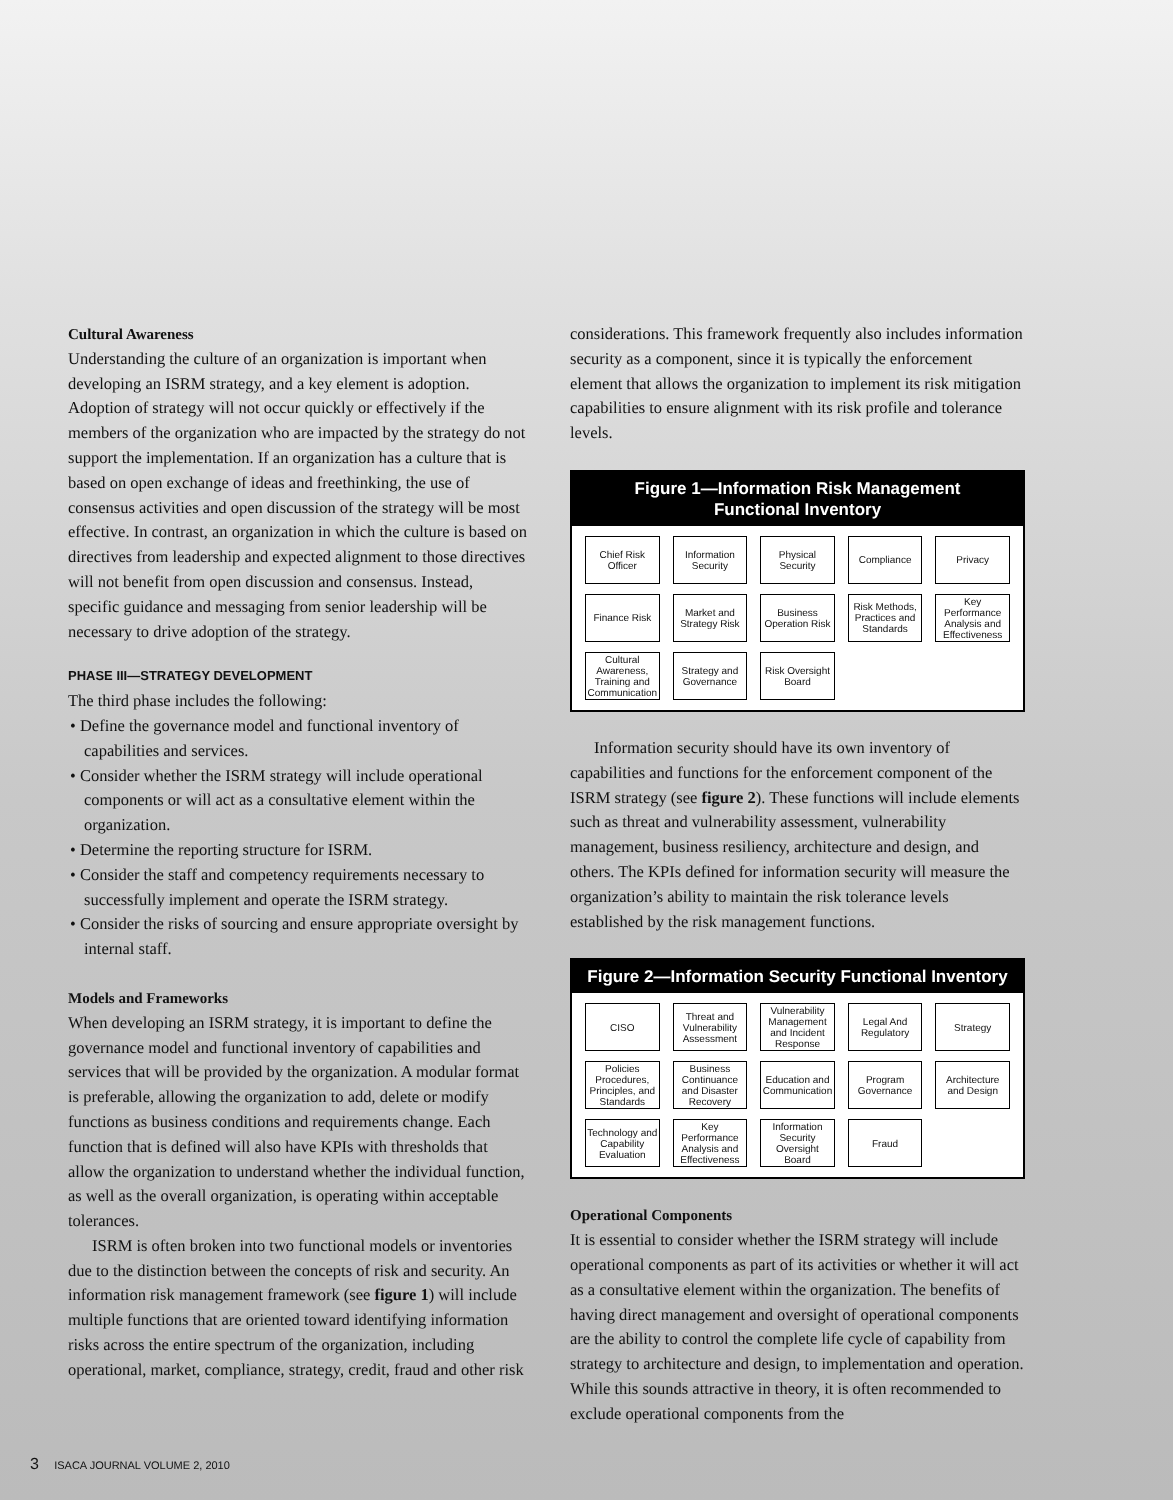Cultural Awareness
Understanding the culture of an organization is important when developing an ISRM strategy, and a key element is adoption. Adoption of strategy will not occur quickly or effectively if the members of the organization who are impacted by the strategy do not support the implementation. If an organization has a culture that is based on open exchange of ideas and freethinking, the use of consensus activities and open discussion of the strategy will be most effective. In contrast, an organization in which the culture is based on directives from leadership and expected alignment to those directives will not benefit from open discussion and consensus. Instead, specific guidance and messaging from senior leadership will be necessary to drive adoption of the strategy.
PHASE III—STRATEGY DEVELOPMENT
The third phase includes the following:
• Define the governance model and functional inventory of capabilities and services.
• Consider whether the ISRM strategy will include operational components or will act as a consultative element within the organization.
• Determine the reporting structure for ISRM.
• Consider the staff and competency requirements necessary to successfully implement and operate the ISRM strategy.
• Consider the risks of sourcing and ensure appropriate oversight by internal staff.
Models and Frameworks
When developing an ISRM strategy, it is important to define the governance model and functional inventory of capabilities and services that will be provided by the organization. A modular format is preferable, allowing the organization to add, delete or modify functions as business conditions and requirements change. Each function that is defined will also have KPIs with thresholds that allow the organization to understand whether the individual function, as well as the overall organization, is operating within acceptable tolerances.
ISRM is often broken into two functional models or inventories due to the distinction between the concepts of risk and security. An information risk management framework (see figure 1) will include multiple functions that are oriented toward identifying information risks across the entire spectrum of the organization, including operational, market, compliance, strategy, credit, fraud and other risk
considerations. This framework frequently also includes information security as a component, since it is typically the enforcement element that allows the organization to implement its risk mitigation capabilities to ensure alignment with its risk profile and tolerance levels.
Figure 1—Information Risk Management
Functional Inventory
| Chief Risk Officer | Information Security | Physical Security | Compliance | Privacy |
| Finance Risk | Market and Strategy Risk | Business Operation Risk | Risk Methods, Practices and Standards | Key Performance Analysis and Effectiveness |
| Cultural Awareness, Training and Communication | Strategy and Governance | Risk Oversight Board | | |
Information security should have its own inventory of capabilities and functions for the enforcement component of the ISRM strategy (see figure 2). These functions will include elements such as threat and vulnerability assessment, vulnerability management, business resiliency, architecture and design, and others. The KPIs defined for information security will measure the organization’s ability to maintain the risk tolerance levels established by the risk management functions.
Figure 2—Information Security Functional Inventory
| CISO | Threat and Vulnerability Assessment | Vulnerability Management and Incident Response | Legal And Regulatory | Strategy |
| Policies Procedures, Principles, and Standards | Business Continuance and Disaster Recovery | Education and Communication | Program Governance | Architecture and Design |
| Technology and Capability Evaluation | Key Performance Analysis and Effectiveness | Information Security Oversight Board | Fraud | |
Operational Components
It is essential to consider whether the ISRM strategy will include operational components as part of its activities or whether it will act as a consultative element within the organization. The benefits of having direct management and oversight of operational components are the ability to control the complete life cycle of capability from strategy to architecture and design, to implementation and operation. While this sounds attractive in theory, it is often recommended to exclude operational components from the
3 ISACA JOURNAL VOLUME 2, 2010